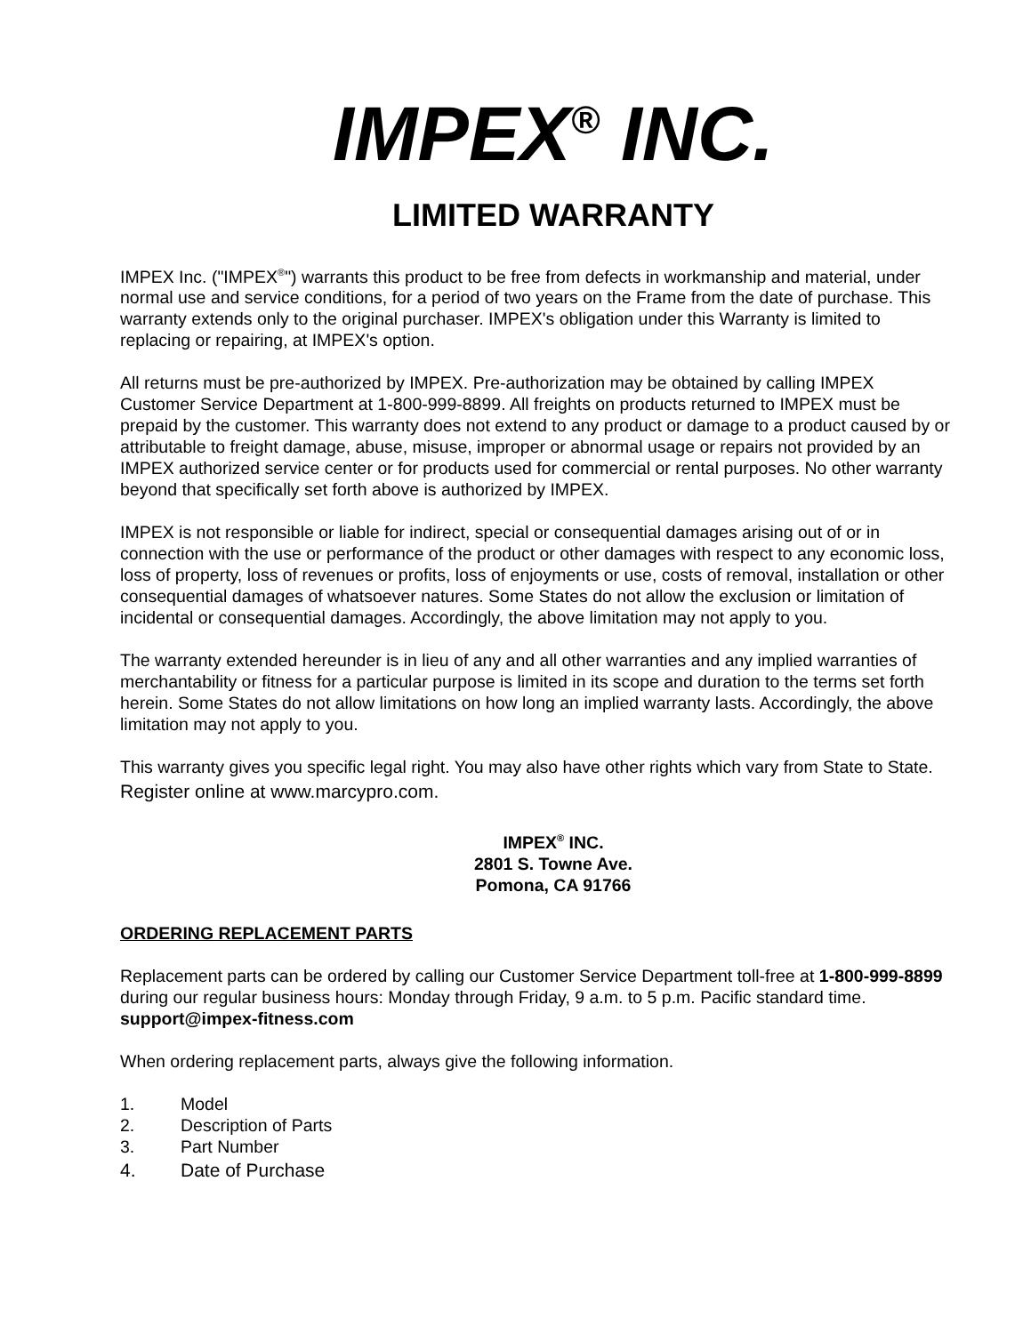IMPEX<sup>®</sup> INC.
LIMITED WARRANTY
IMPEX Inc. ("IMPEX<sup>®</sup>") warrants this product to be free from defects in workmanship and material, under normal use and service conditions, for a period of two years on the Frame from the date of purchase. This warranty extends only to the original purchaser. IMPEX's obligation under this Warranty is limited to replacing or repairing, at IMPEX's option.
All returns must be pre-authorized by IMPEX. Pre-authorization may be obtained by calling IMPEX Customer Service Department at 1-800-999-8899. All freights on products returned to IMPEX must be prepaid by the customer. This warranty does not extend to any product or damage to a product caused by or attributable to freight damage, abuse, misuse, improper or abnormal usage or repairs not provided by an IMPEX authorized service center or for products used for commercial or rental purposes. No other warranty beyond that specifically set forth above is authorized by IMPEX.
IMPEX is not responsible or liable for indirect, special or consequential damages arising out of or in connection with the use or performance of the product or other damages with respect to any economic loss, loss of property, loss of revenues or profits, loss of enjoyments or use, costs of removal, installation or other consequential damages of whatsoever natures. Some States do not allow the exclusion or limitation of incidental or consequential damages. Accordingly, the above limitation may not apply to you.
The warranty extended hereunder is in lieu of any and all other warranties and any implied warranties of merchantability or fitness for a particular purpose is limited in its scope and duration to the terms set forth herein. Some States do not allow limitations on how long an implied warranty lasts. Accordingly, the above limitation may not apply to you.
This warranty gives you specific legal right. You may also have other rights which vary from State to State.
Register online at www.marcypro.com.
IMPEX<sup>®</sup> INC.
2801 S. Towne Ave.
Pomona, CA 91766
ORDERING REPLACEMENT PARTS
Replacement parts can be ordered by calling our Customer Service Department toll-free at 1-800-999-8899 during our regular business hours: Monday through Friday, 9 a.m. to 5 p.m. Pacific standard time. support@impex-fitness.com
When ordering replacement parts, always give the following information.
1. Model
2. Description of Parts
3. Part Number
4. Date of Purchase